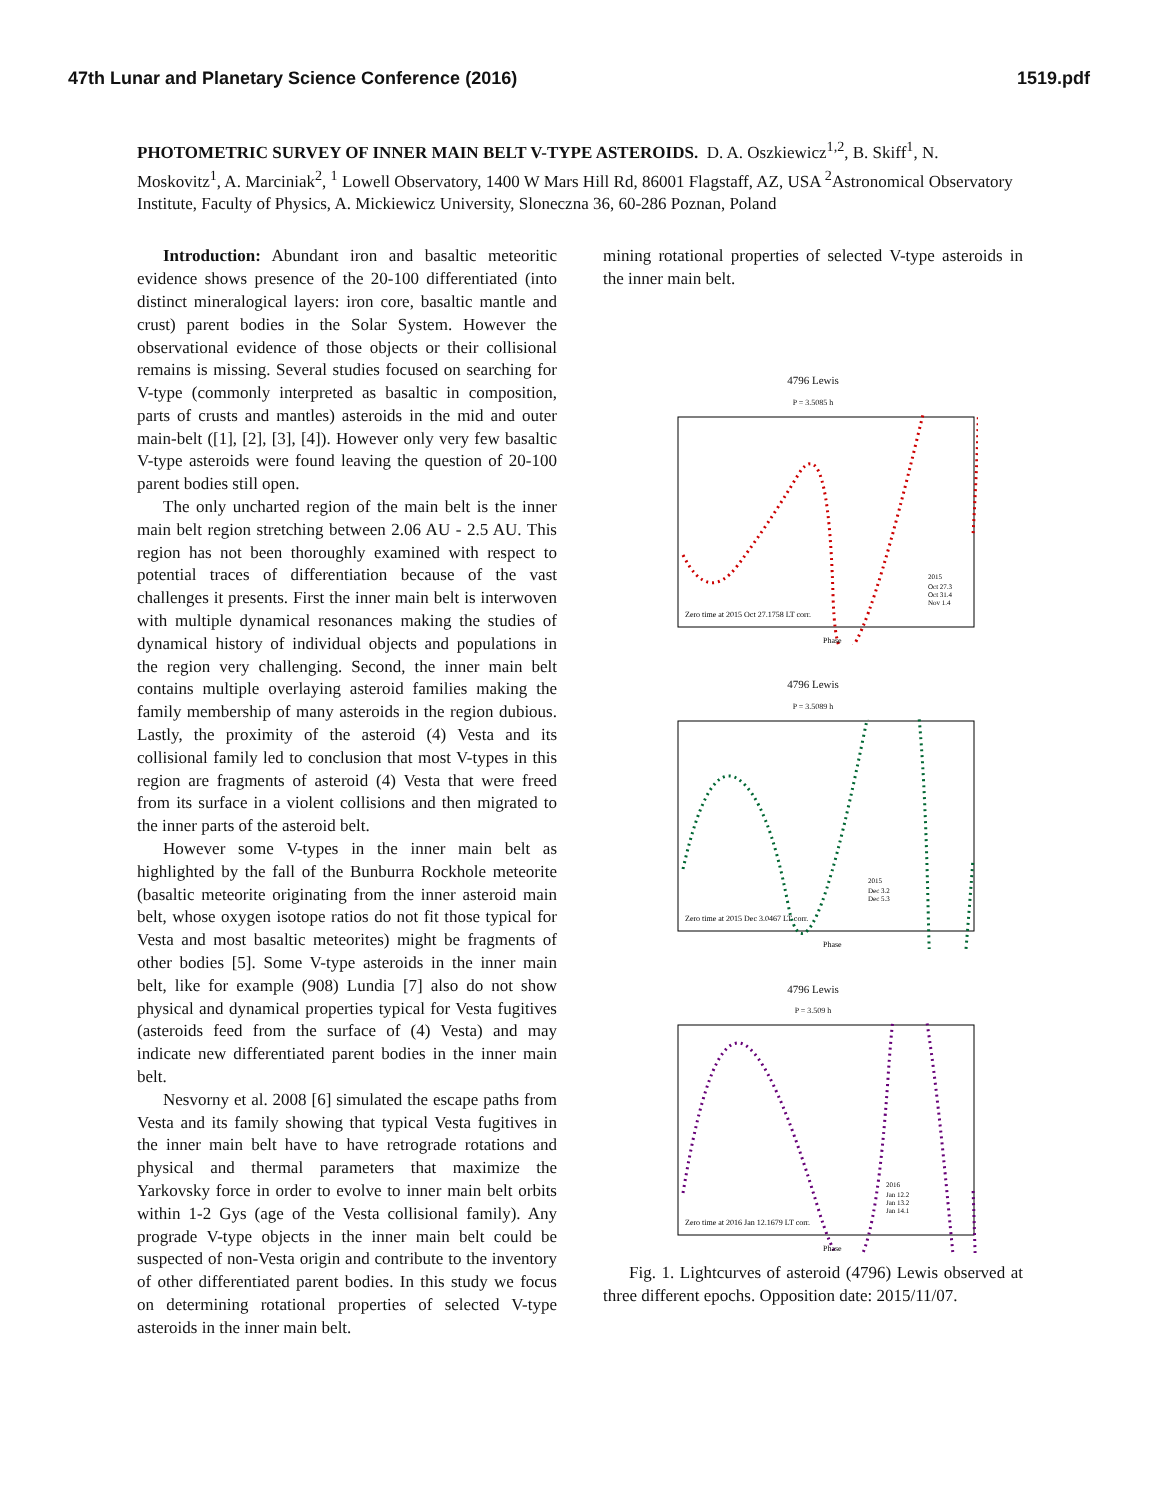47th Lunar and Planetary Science Conference (2016) 1519.pdf
PHOTOMETRIC SURVEY OF INNER MAIN BELT V-TYPE ASTEROIDS. D. A. Oszkiewicz<sup>1,2</sup>, B. Skiff<sup>1</sup>, N. Moskovitz<sup>1</sup>, A. Marciniak<sup>2</sup>, <sup>1</sup> Lowell Observatory, 1400 W Mars Hill Rd, 86001 Flagstaff, AZ, USA <sup>2</sup>Astronomical Observatory Institute, Faculty of Physics, A. Mickiewicz University, Sloneczna 36, 60-286 Poznan, Poland
Introduction: Abundant iron and basaltic meteoritic evidence shows presence of the 20-100 differentiated (into distinct mineralogical layers: iron core, basaltic mantle and crust) parent bodies in the Solar System. However the observational evidence of those objects or their collisional remains is missing. Several studies focused on searching for V-type (commonly interpreted as basaltic in composition, parts of crusts and mantles) asteroids in the mid and outer main-belt ([1], [2], [3], [4]). However only very few basaltic V-type asteroids were found leaving the question of 20-100 parent bodies still open.
The only uncharted region of the main belt is the inner main belt region stretching between 2.06 AU - 2.5 AU. This region has not been thoroughly examined with respect to potential traces of differentiation because of the vast challenges it presents. First the inner main belt is interwoven with multiple dynamical resonances making the studies of dynamical history of individual objects and populations in the region very challenging. Second, the inner main belt contains multiple overlaying asteroid families making the family membership of many asteroids in the region dubious. Lastly, the proximity of the asteroid (4) Vesta and its collisional family led to conclusion that most V-types in this region are fragments of asteroid (4) Vesta that were freed from its surface in a violent collisions and then migrated to the inner parts of the asteroid belt.
However some V-types in the inner main belt as highlighted by the fall of the Bunburra Rockhole meteorite (basaltic meteorite originating from the inner asteroid main belt, whose oxygen isotope ratios do not fit those typical for Vesta and most basaltic meteorites) might be fragments of other bodies [5]. Some V-type asteroids in the inner main belt, like for example (908) Lundia [7] also do not show physical and dynamical properties typical for Vesta fugitives (asteroids feed from the surface of (4) Vesta) and may indicate new differentiated parent bodies in the inner main belt.
Nesvorny et al. 2008 [6] simulated the escape paths from Vesta and its family showing that typical Vesta fugitives in the inner main belt have to have retrograde rotations and physical and thermal parameters that maximize the Yarkovsky force in order to evolve to inner main belt orbits within 1-2 Gys (age of the Vesta collisional family). Any prograde V-type objects in the inner main belt could be suspected of non-Vesta origin and contribute to the inventory of other differentiated parent bodies. In this study we focus on determining rotational properties of selected V-type asteroids in the inner main belt.
mining rotational properties of selected V-type asteroids in the inner main belt.
4796 Lewis
P = 3.5085 h
Zero time at 2015 Oct 27.1758 LT corr.
2015
Oct 27.3
Oct 31.4
Nov 1.4
Phase
4796 Lewis
P = 3.5089 h
Zero time at 2015 Dec 3.0467 LT corr.
2015
Dec 3.2
Dec 5.3
Phase
4796 Lewis
P = 3.509 h
Zero time at 2016 Jan 12.1679 LT corr.
2016
Jan 12.2
Jan 13.2
Jan 14.1
Phase
Fig. 1. Lightcurves of asteroid (4796) Lewis observed at three different epochs. Opposition date: 2015/11/07.